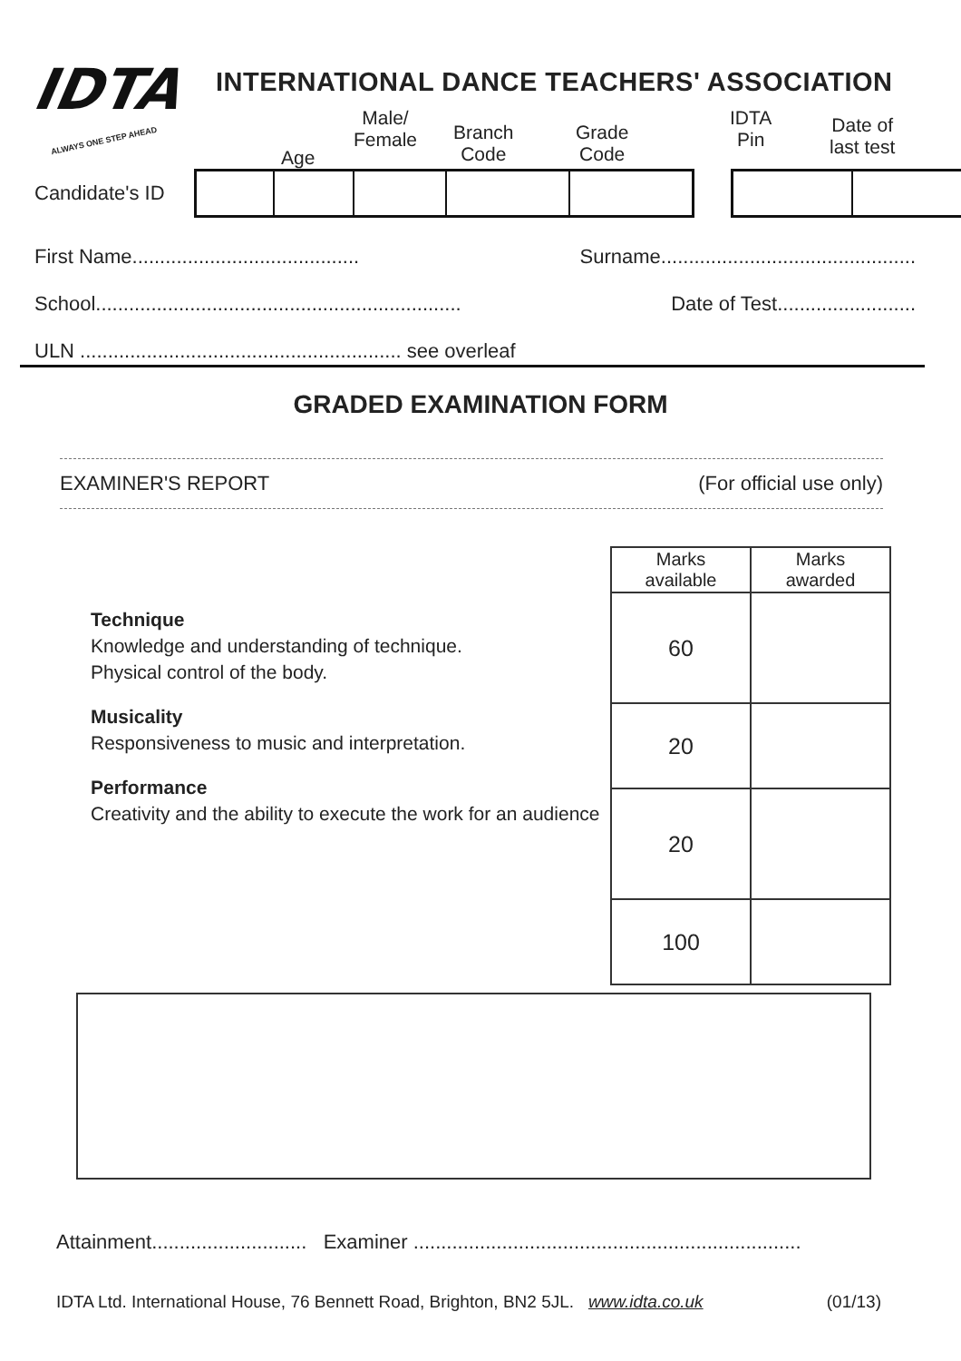IDTA
ALWAYS ONE STEP AHEAD
INTERNATIONAL DANCE TEACHERS' ASSOCIATION
Age
Male/
Female
Branch
Code
Grade
Code
IDTA
Pin
Date of
last test
Candidate's ID
First Name......................................... Surname..............................................
School.................................................................. Date of Test.........................
ULN .......................................................... see overleaf
GRADED EXAMINATION FORM
EXAMINER'S REPORT (For official use only)
Technique
Knowledge and understanding of technique.
Physical control of the body.
Musicality
Responsiveness to music and interpretation.
Performance
Creativity and the ability to execute the work for an audience
| Marks available | Marks awarded |
| --- | --- |
| 60 | |
| 20 | |
| 20 | |
| 100 | |
Attainment............................ Examiner ......................................................................
IDTA Ltd. International House, 76 Bennett Road, Brighton, BN2 5JL. www.idta.co.uk (01/13)